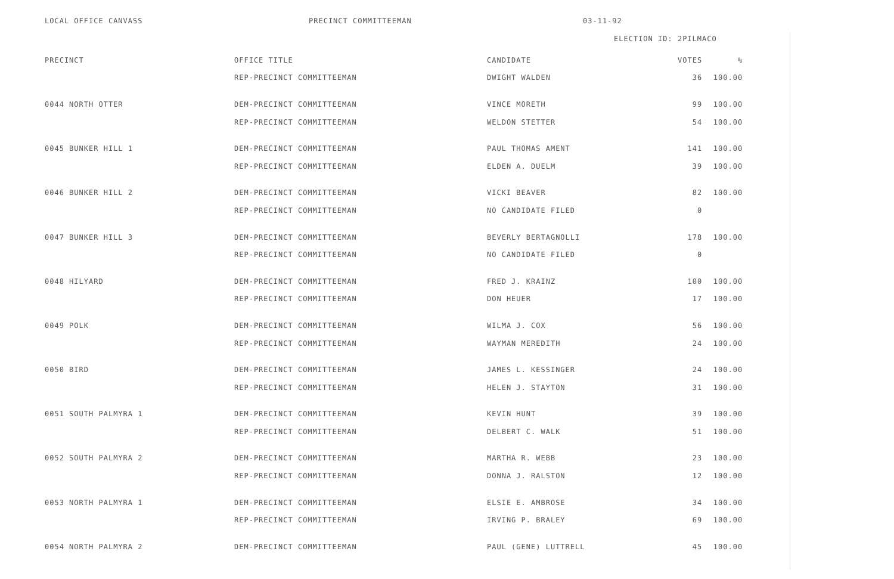LOCAL OFFICE CANVASS PRECINCT COMMITTEEMAN 03-11-92
ELECTION ID: 2PILMACO
| PRECINCT | OFFICE TITLE | CANDIDATE | VOTES | % |
| --- | --- | --- | --- | --- |
| | REP-PRECINCT COMMITTEEMAN | DWIGHT WALDEN | 36 | 100.00 |
| 0044 NORTH OTTER | DEM-PRECINCT COMMITTEEMAN | VINCE MORETH | 99 | 100.00 |
| | REP-PRECINCT COMMITTEEMAN | WELDON STETTER | 54 | 100.00 |
| 0045 BUNKER HILL 1 | DEM-PRECINCT COMMITTEEMAN | PAUL THOMAS AMENT | 141 | 100.00 |
| | REP-PRECINCT COMMITTEEMAN | ELDEN A. DUELM | 39 | 100.00 |
| 0046 BUNKER HILL 2 | DEM-PRECINCT COMMITTEEMAN | VICKI BEAVER | 82 | 100.00 |
| | REP-PRECINCT COMMITTEEMAN | NO CANDIDATE FILED | 0 | |
| 0047 BUNKER HILL 3 | DEM-PRECINCT COMMITTEEMAN | BEVERLY BERTAGNOLLI | 178 | 100.00 |
| | REP-PRECINCT COMMITTEEMAN | NO CANDIDATE FILED | 0 | |
| 0048 HILYARD | DEM-PRECINCT COMMITTEEMAN | FRED J. KRAINZ | 100 | 100.00 |
| | REP-PRECINCT COMMITTEEMAN | DON HEUER | 17 | 100.00 |
| 0049 POLK | DEM-PRECINCT COMMITTEEMAN | WILMA J. COX | 56 | 100.00 |
| | REP-PRECINCT COMMITTEEMAN | WAYMAN MEREDITH | 24 | 100.00 |
| 0050 BIRD | DEM-PRECINCT COMMITTEEMAN | JAMES L. KESSINGER | 24 | 100.00 |
| | REP-PRECINCT COMMITTEEMAN | HELEN J. STAYTON | 31 | 100.00 |
| 0051 SOUTH PALMYRA 1 | DEM-PRECINCT COMMITTEEMAN | KEVIN HUNT | 39 | 100.00 |
| | REP-PRECINCT COMMITTEEMAN | DELBERT C. WALK | 51 | 100.00 |
| 0052 SOUTH PALMYRA 2 | DEM-PRECINCT COMMITTEEMAN | MARTHA R. WEBB | 23 | 100.00 |
| | REP-PRECINCT COMMITTEEMAN | DONNA J. RALSTON | 12 | 100.00 |
| 0053 NORTH PALMYRA 1 | DEM-PRECINCT COMMITTEEMAN | ELSIE E. AMBROSE | 34 | 100.00 |
| | REP-PRECINCT COMMITTEEMAN | IRVING P. BRALEY | 69 | 100.00 |
| 0054 NORTH PALMYRA 2 | DEM-PRECINCT COMMITTEEMAN | PAUL (GENE) LUTTRELL | 45 | 100.00 |